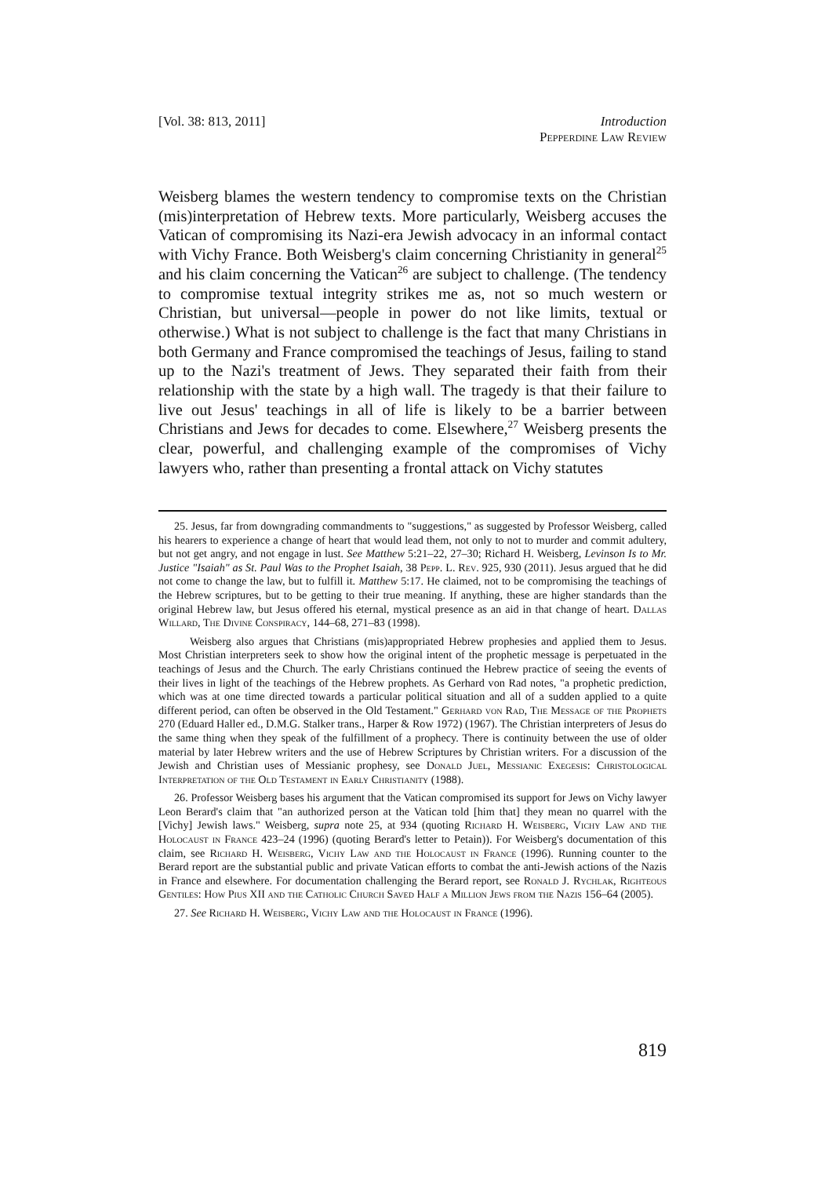[Vol. 38: 813, 2011] Introduction
Pepperdine Law Review
Weisberg blames the western tendency to compromise texts on the Christian (mis)interpretation of Hebrew texts. More particularly, Weisberg accuses the Vatican of compromising its Nazi-era Jewish advocacy in an informal contact with Vichy France. Both Weisberg's claim concerning Christianity in general<sup>25</sup> and his claim concerning the Vatican<sup>26</sup> are subject to challenge. (The tendency to compromise textual integrity strikes me as, not so much western or Christian, but universal—people in power do not like limits, textual or otherwise.) What is not subject to challenge is the fact that many Christians in both Germany and France compromised the teachings of Jesus, failing to stand up to the Nazi's treatment of Jews. They separated their faith from their relationship with the state by a high wall. The tragedy is that their failure to live out Jesus' teachings in all of life is likely to be a barrier between Christians and Jews for decades to come. Elsewhere,<sup>27</sup> Weisberg presents the clear, powerful, and challenging example of the compromises of Vichy lawyers who, rather than presenting a frontal attack on Vichy statutes
25. Jesus, far from downgrading commandments to "suggestions," as suggested by Professor Weisberg, called his hearers to experience a change of heart that would lead them, not only to not to murder and commit adultery, but not get angry, and not engage in lust. See Matthew 5:21–22, 27–30; Richard H. Weisberg, Levinson Is to Mr. Justice "Isaiah" as St. Paul Was to the Prophet Isaiah, 38 Pepp. L. Rev. 925, 930 (2011). Jesus argued that he did not come to change the law, but to fulfill it. Matthew 5:17. He claimed, not to be compromising the teachings of the Hebrew scriptures, but to be getting to their true meaning. If anything, these are higher standards than the original Hebrew law, but Jesus offered his eternal, mystical presence as an aid in that change of heart. Dallas Willard, The Divine Conspiracy, 144–68, 271–83 (1998).
Weisberg also argues that Christians (mis)appropriated Hebrew prophesies and applied them to Jesus. Most Christian interpreters seek to show how the original intent of the prophetic message is perpetuated in the teachings of Jesus and the Church. The early Christians continued the Hebrew practice of seeing the events of their lives in light of the teachings of the Hebrew prophets. As Gerhard von Rad notes, "a prophetic prediction, which was at one time directed towards a particular political situation and all of a sudden applied to a quite different period, can often be observed in the Old Testament." Gerhard von Rad, The Message of the Prophets 270 (Eduard Haller ed., D.M.G. Stalker trans., Harper & Row 1972) (1967). The Christian interpreters of Jesus do the same thing when they speak of the fulfillment of a prophecy. There is continuity between the use of older material by later Hebrew writers and the use of Hebrew Scriptures by Christian writers. For a discussion of the Jewish and Christian uses of Messianic prophesy, see Donald Juel, Messianic Exegesis: Christological Interpretation of the Old Testament in Early Christianity (1988).
26. Professor Weisberg bases his argument that the Vatican compromised its support for Jews on Vichy lawyer Leon Berard's claim that "an authorized person at the Vatican told [him that] they mean no quarrel with the [Vichy] Jewish laws." Weisberg, supra note 25, at 934 (quoting Richard H. Weisberg, Vichy Law and the Holocaust in France 423–24 (1996) (quoting Berard's letter to Petain)). For Weisberg's documentation of this claim, see Richard H. Weisberg, Vichy Law and the Holocaust in France (1996). Running counter to the Berard report are the substantial public and private Vatican efforts to combat the anti-Jewish actions of the Nazis in France and elsewhere. For documentation challenging the Berard report, see Ronald J. Rychlak, Righteous Gentiles: How Pius XII and the Catholic Church Saved Half a Million Jews from the Nazis 156–64 (2005).
27. See Richard H. Weisberg, Vichy Law and the Holocaust in France (1996).
819